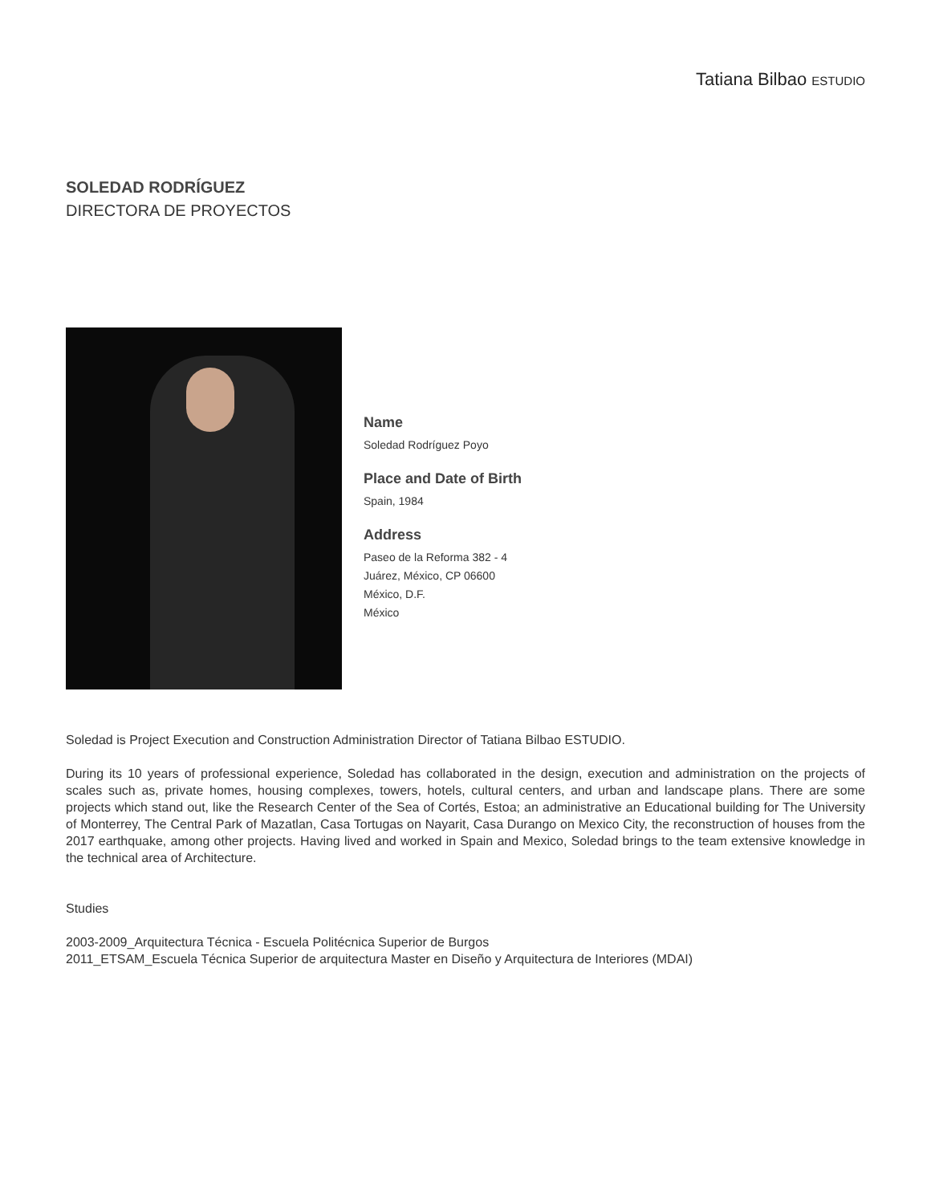Tatiana Bilbao ESTUDIO
SOLEDAD RODRÍGUEZ
DIRECTORA DE PROYECTOS
Name
Soledad Rodríguez Poyo
Place and Date of Birth
Spain, 1984
Address
Paseo de la Reforma 382 - 4
Juárez, México, CP 06600
México, D.F.
México
Soledad is Project Execution and Construction Administration Director of Tatiana Bilbao ESTUDIO.
During its 10 years of professional experience, Soledad has collaborated in the design, execution and administration on the projects of scales such as, private homes, housing complexes, towers, hotels, cultural centers, and urban and landscape plans. There are some projects which stand out, like the Research Center of the Sea of Cortés, Estoa; an administrative an Educational building for The University of Monterrey, The Central Park of Mazatlan, Casa Tortugas on Nayarit, Casa Durango on Mexico City, the reconstruction of houses from the 2017 earthquake, among other projects. Having lived and worked in Spain and Mexico, Soledad brings to the team extensive knowledge in the technical area of Architecture.
Studies
2003-2009_Arquitectura Técnica - Escuela Politécnica Superior de Burgos
2011_ETSAM_Escuela Técnica Superior de arquitectura Master en Diseño y Arquitectura de Interiores (MDAI)